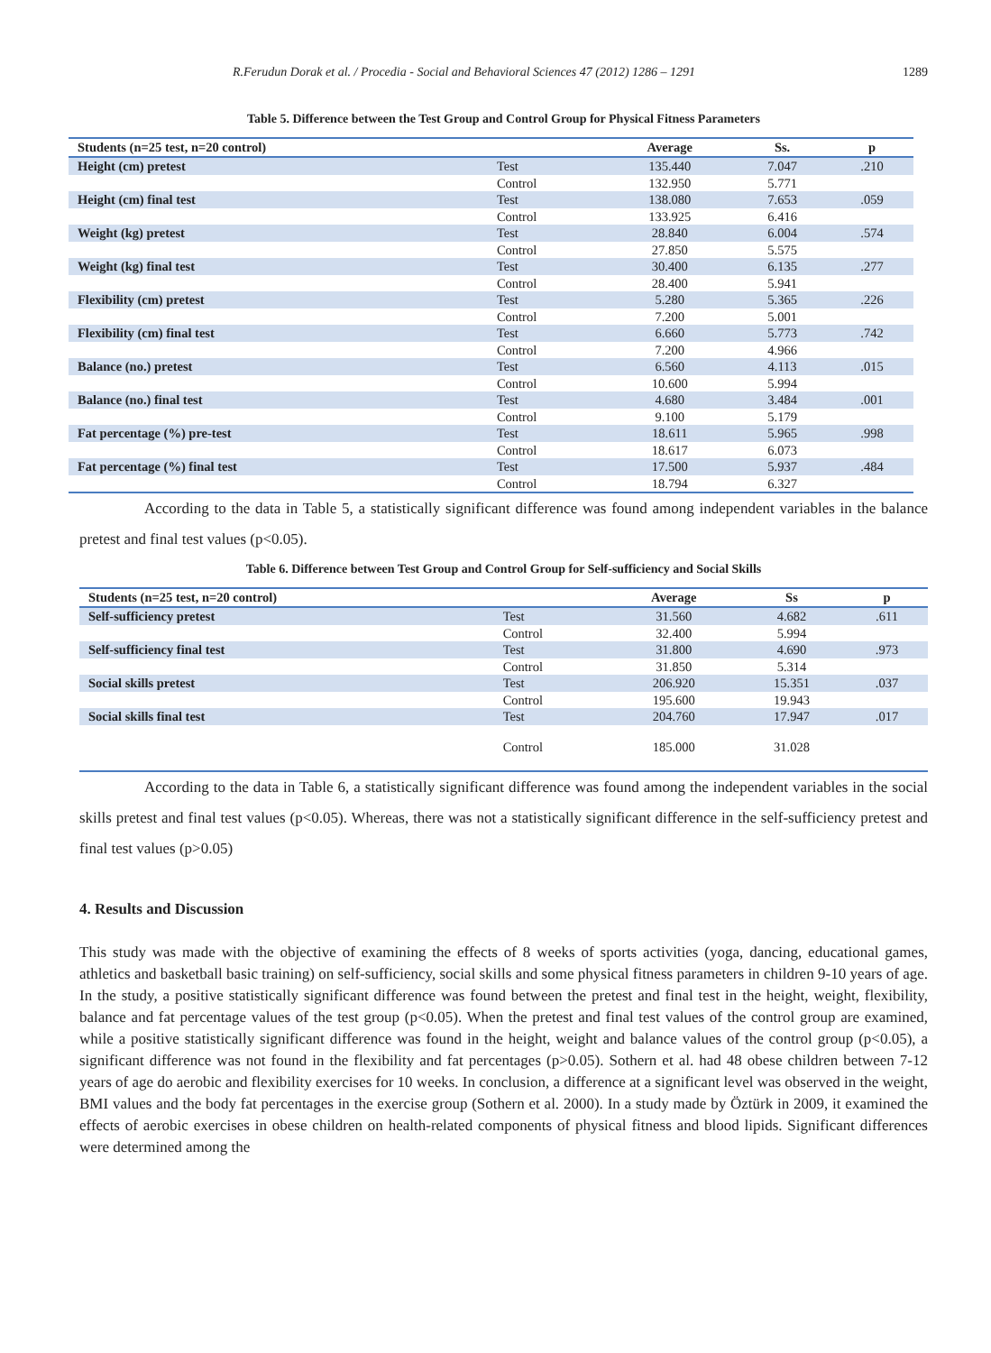R.Ferudun Dorak et al. / Procedia - Social and Behavioral Sciences 47 (2012) 1286 – 1291 1289
Table 5. Difference between the Test Group and Control Group for Physical Fitness Parameters
| Students (n=25 test, n=20 control) | | Average | Ss. | p |
| --- | --- | --- | --- | --- |
| Height (cm) pretest | Test | 135.440 | 7.047 | .210 |
| | Control | 132.950 | 5.771 | |
| Height (cm) final test | Test | 138.080 | 7.653 | .059 |
| | Control | 133.925 | 6.416 | |
| Weight (kg) pretest | Test | 28.840 | 6.004 | .574 |
| | Control | 27.850 | 5.575 | |
| Weight (kg) final test | Test | 30.400 | 6.135 | .277 |
| | Control | 28.400 | 5.941 | |
| Flexibility (cm) pretest | Test | 5.280 | 5.365 | .226 |
| | Control | 7.200 | 5.001 | |
| Flexibility (cm) final test | Test | 6.660 | 5.773 | .742 |
| | Control | 7.200 | 4.966 | |
| Balance (no.) pretest | Test | 6.560 | 4.113 | .015 |
| | Control | 10.600 | 5.994 | |
| Balance (no.) final test | Test | 4.680 | 3.484 | .001 |
| | Control | 9.100 | 5.179 | |
| Fat percentage (%) pre-test | Test | 18.611 | 5.965 | .998 |
| | Control | 18.617 | 6.073 | |
| Fat percentage (%) final test | Test | 17.500 | 5.937 | .484 |
| | Control | 18.794 | 6.327 | |
According to the data in Table 5, a statistically significant difference was found among independent variables in the balance pretest and final test values (p<0.05).
Table 6. Difference between Test Group and Control Group for Self-sufficiency and Social Skills
| Students (n=25 test, n=20 control) | | Average | Ss | p |
| --- | --- | --- | --- | --- |
| Self-sufficiency pretest | Test | 31.560 | 4.682 | .611 |
| | Control | 32.400 | 5.994 | |
| Self-sufficiency final test | Test | 31.800 | 4.690 | .973 |
| | Control | 31.850 | 5.314 | |
| Social skills pretest | Test | 206.920 | 15.351 | .037 |
| | Control | 195.600 | 19.943 | |
| Social skills final test | Test | 204.760 | 17.947 | .017 |
| | Control | 185.000 | 31.028 | |
According to the data in Table 6, a statistically significant difference was found among the independent variables in the social skills pretest and final test values (p<0.05). Whereas, there was not a statistically significant difference in the self-sufficiency pretest and final test values (p>0.05)
4. Results and Discussion
This study was made with the objective of examining the effects of 8 weeks of sports activities (yoga, dancing, educational games, athletics and basketball basic training) on self-sufficiency, social skills and some physical fitness parameters in children 9-10 years of age. In the study, a positive statistically significant difference was found between the pretest and final test in the height, weight, flexibility, balance and fat percentage values of the test group (p<0.05). When the pretest and final test values of the control group are examined, while a positive statistically significant difference was found in the height, weight and balance values of the control group (p<0.05), a significant difference was not found in the flexibility and fat percentages (p>0.05). Sothern et al. had 48 obese children between 7-12 years of age do aerobic and flexibility exercises for 10 weeks. In conclusion, a difference at a significant level was observed in the weight, BMI values and the body fat percentages in the exercise group (Sothern et al. 2000). In a study made by Öztürk in 2009, it examined the effects of aerobic exercises in obese children on health-related components of physical fitness and blood lipids. Significant differences were determined among the